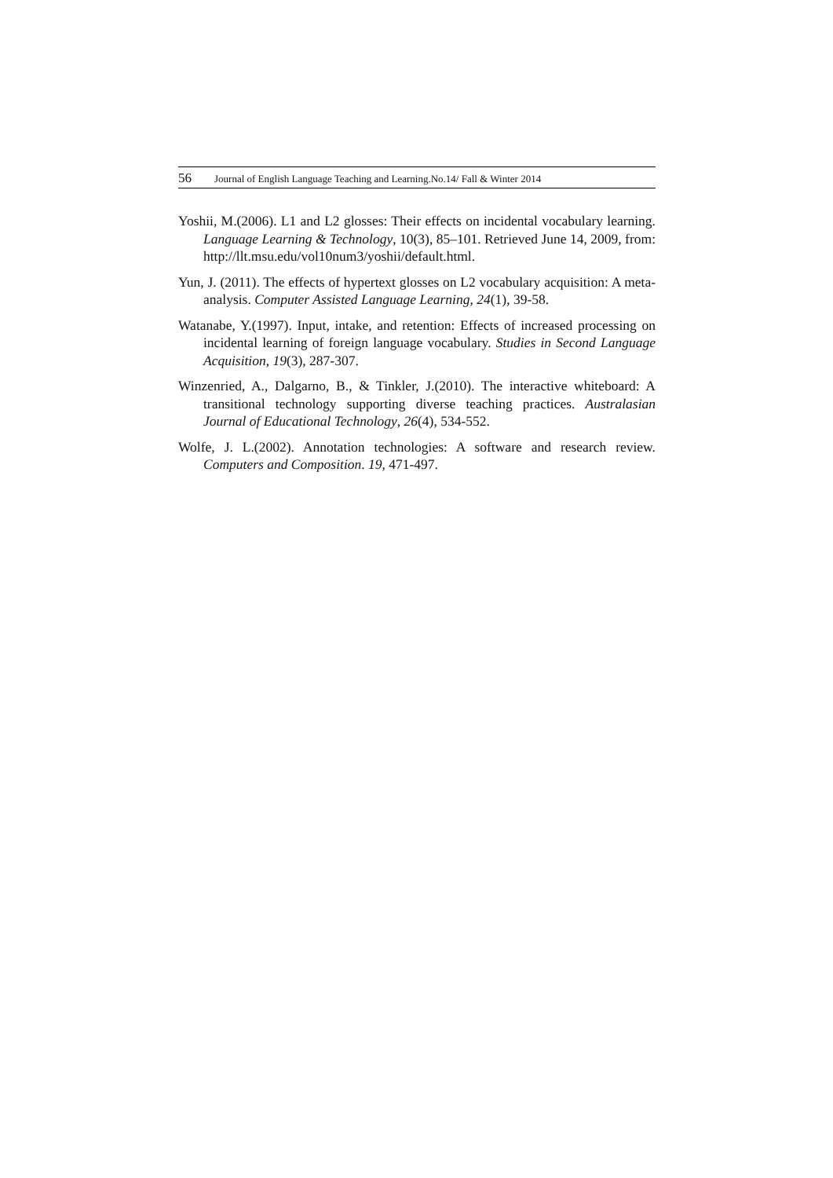56 Journal of English Language Teaching and Learning.No.14/ Fall & Winter 2014
Yoshii, M.(2006). L1 and L2 glosses: Their effects on incidental vocabulary learning. Language Learning & Technology, 10(3), 85–101. Retrieved June 14, 2009, from: http://llt.msu.edu/vol10num3/yoshii/default.html.
Yun, J. (2011). The effects of hypertext glosses on L2 vocabulary acquisition: A meta-analysis. Computer Assisted Language Learning, 24(1), 39-58.
Watanabe, Y.(1997). Input, intake, and retention: Effects of increased processing on incidental learning of foreign language vocabulary. Studies in Second Language Acquisition, 19(3), 287-307.
Winzenried, A., Dalgarno, B., & Tinkler, J.(2010). The interactive whiteboard: A transitional technology supporting diverse teaching practices. Australasian Journal of Educational Technology, 26(4), 534-552.
Wolfe, J. L.(2002). Annotation technologies: A software and research review. Computers and Composition. 19, 471-497.